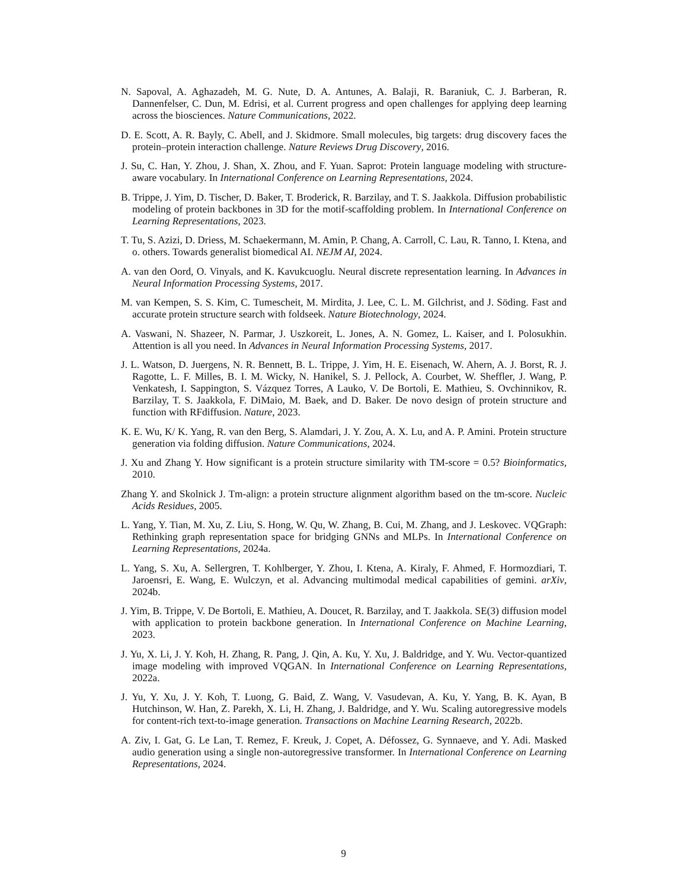N. Sapoval, A. Aghazadeh, M. G. Nute, D. A. Antunes, A. Balaji, R. Baraniuk, C. J. Barberan, R. Dannenfelser, C. Dun, M. Edrisi, et al. Current progress and open challenges for applying deep learning across the biosciences. Nature Communications, 2022.
D. E. Scott, A. R. Bayly, C. Abell, and J. Skidmore. Small molecules, big targets: drug discovery faces the protein–protein interaction challenge. Nature Reviews Drug Discovery, 2016.
J. Su, C. Han, Y. Zhou, J. Shan, X. Zhou, and F. Yuan. Saprot: Protein language modeling with structure-aware vocabulary. In International Conference on Learning Representations, 2024.
B. Trippe, J. Yim, D. Tischer, D. Baker, T. Broderick, R. Barzilay, and T. S. Jaakkola. Diffusion probabilistic modeling of protein backbones in 3D for the motif-scaffolding problem. In International Conference on Learning Representations, 2023.
T. Tu, S. Azizi, D. Driess, M. Schaekermann, M. Amin, P. Chang, A. Carroll, C. Lau, R. Tanno, I. Ktena, and o. others. Towards generalist biomedical AI. NEJM AI, 2024.
A. van den Oord, O. Vinyals, and K. Kavukcuoglu. Neural discrete representation learning. In Advances in Neural Information Processing Systems, 2017.
M. van Kempen, S. S. Kim, C. Tumescheit, M. Mirdita, J. Lee, C. L. M. Gilchrist, and J. Söding. Fast and accurate protein structure search with foldseek. Nature Biotechnology, 2024.
A. Vaswani, N. Shazeer, N. Parmar, J. Uszkoreit, L. Jones, A. N. Gomez, L. Kaiser, and I. Polosukhin. Attention is all you need. In Advances in Neural Information Processing Systems, 2017.
J. L. Watson, D. Juergens, N. R. Bennett, B. L. Trippe, J. Yim, H. E. Eisenach, W. Ahern, A. J. Borst, R. J. Ragotte, L. F. Milles, B. I. M. Wicky, N. Hanikel, S. J. Pellock, A. Courbet, W. Sheffler, J. Wang, P. Venkatesh, I. Sappington, S. Vázquez Torres, A Lauko, V. De Bortoli, E. Mathieu, S. Ovchinnikov, R. Barzilay, T. S. Jaakkola, F. DiMaio, M. Baek, and D. Baker. De novo design of protein structure and function with RFdiffusion. Nature, 2023.
K. E. Wu, K/ K. Yang, R. van den Berg, S. Alamdari, J. Y. Zou, A. X. Lu, and A. P. Amini. Protein structure generation via folding diffusion. Nature Communications, 2024.
J. Xu and Zhang Y. How significant is a protein structure similarity with TM-score = 0.5? Bioinformatics, 2010.
Zhang Y. and Skolnick J. Tm-align: a protein structure alignment algorithm based on the tm-score. Nucleic Acids Residues, 2005.
L. Yang, Y. Tian, M. Xu, Z. Liu, S. Hong, W. Qu, W. Zhang, B. Cui, M. Zhang, and J. Leskovec. VQGraph: Rethinking graph representation space for bridging GNNs and MLPs. In International Conference on Learning Representations, 2024a.
L. Yang, S. Xu, A. Sellergren, T. Kohlberger, Y. Zhou, I. Ktena, A. Kiraly, F. Ahmed, F. Hormozdiari, T. Jaroensri, E. Wang, E. Wulczyn, et al. Advancing multimodal medical capabilities of gemini. arXiv, 2024b.
J. Yim, B. Trippe, V. De Bortoli, E. Mathieu, A. Doucet, R. Barzilay, and T. Jaakkola. SE(3) diffusion model with application to protein backbone generation. In International Conference on Machine Learning, 2023.
J. Yu, X. Li, J. Y. Koh, H. Zhang, R. Pang, J. Qin, A. Ku, Y. Xu, J. Baldridge, and Y. Wu. Vector-quantized image modeling with improved VQGAN. In International Conference on Learning Representations, 2022a.
J. Yu, Y. Xu, J. Y. Koh, T. Luong, G. Baid, Z. Wang, V. Vasudevan, A. Ku, Y. Yang, B. K. Ayan, B Hutchinson, W. Han, Z. Parekh, X. Li, H. Zhang, J. Baldridge, and Y. Wu. Scaling autoregressive models for content-rich text-to-image generation. Transactions on Machine Learning Research, 2022b.
A. Ziv, I. Gat, G. Le Lan, T. Remez, F. Kreuk, J. Copet, A. Défossez, G. Synnaeve, and Y. Adi. Masked audio generation using a single non-autoregressive transformer. In International Conference on Learning Representations, 2024.
9